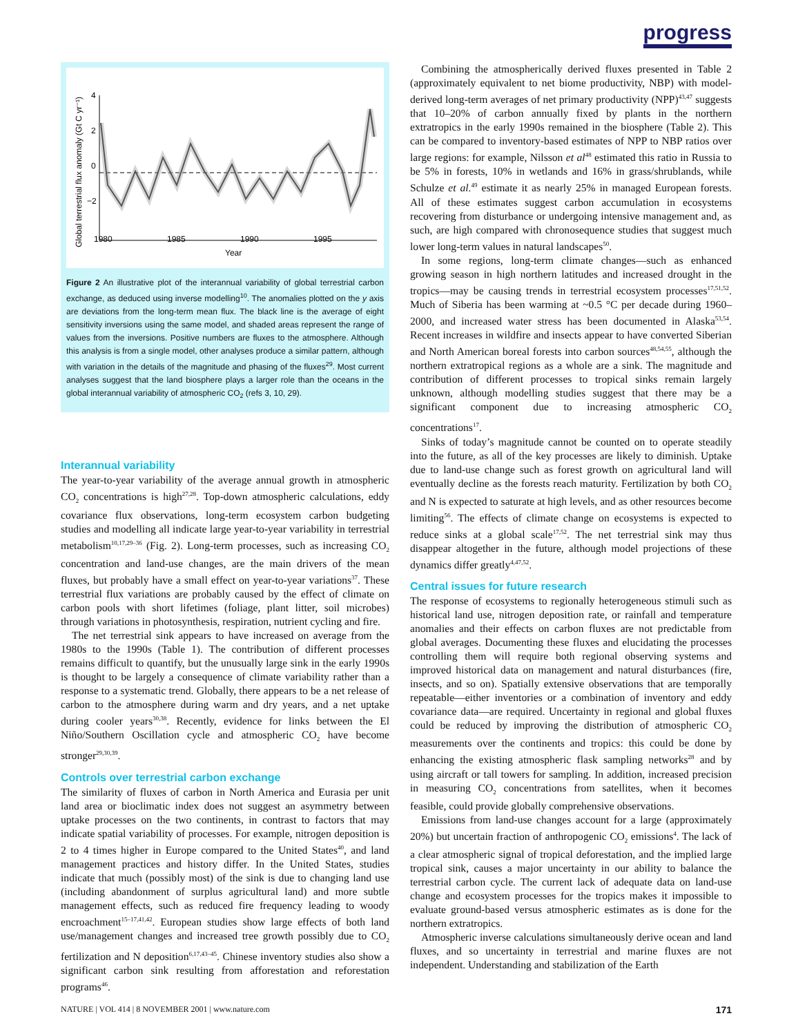progress
Global terrestrial flux anomaly (Gt C yr⁻¹)
4
2
0
−2
1980
1985
1990
1995
Year
Figure 2 An illustrative plot of the interannual variability of global terrestrial carbon exchange, as deduced using inverse modelling<sup>10</sup>. The anomalies plotted on the y axis are deviations from the long-term mean flux. The black line is the average of eight sensitivity inversions using the same model, and shaded areas represent the range of values from the inversions. Positive numbers are fluxes to the atmosphere. Although this analysis is from a single model, other analyses produce a similar pattern, although with variation in the details of the magnitude and phasing of the fluxes<sup>29</sup>. Most current analyses suggest that the land biosphere plays a larger role than the oceans in the global interannual variability of atmospheric CO<sub>2</sub> (refs 3, 10, 29).
Interannual variability
The year-to-year variability of the average annual growth in atmospheric CO<sub>2</sub> concentrations is high<sup>27,28</sup>. Top-down atmospheric calculations, eddy covariance flux observations, long-term ecosystem carbon budgeting studies and modelling all indicate large year-to-year variability in terrestrial metabolism<sup>10,17,29–36</sup> (Fig. 2). Long-term processes, such as increasing CO<sub>2</sub> concentration and land-use changes, are the main drivers of the mean fluxes, but probably have a small effect on year-to-year variations<sup>37</sup>. These terrestrial flux variations are probably caused by the effect of climate on carbon pools with short lifetimes (foliage, plant litter, soil microbes) through variations in photosynthesis, respiration, nutrient cycling and fire.
The net terrestrial sink appears to have increased on average from the 1980s to the 1990s (Table 1). The contribution of different processes remains difficult to quantify, but the unusually large sink in the early 1990s is thought to be largely a consequence of climate variability rather than a response to a systematic trend. Globally, there appears to be a net release of carbon to the atmosphere during warm and dry years, and a net uptake during cooler years<sup>30,38</sup>. Recently, evidence for links between the El Niño/Southern Oscillation cycle and atmospheric CO<sub>2</sub> have become stronger<sup>29,30,39</sup>.
Controls over terrestrial carbon exchange
The similarity of fluxes of carbon in North America and Eurasia per unit land area or bioclimatic index does not suggest an asymmetry between uptake processes on the two continents, in contrast to factors that may indicate spatial variability of processes. For example, nitrogen deposition is 2 to 4 times higher in Europe compared to the United States<sup>40</sup>, and land management practices and history differ. In the United States, studies indicate that much (possibly most) of the sink is due to changing land use (including abandonment of surplus agricultural land) and more subtle management effects, such as reduced fire frequency leading to woody encroachment<sup>15–17,41,42</sup>. European studies show large effects of both land use/management changes and increased tree growth possibly due to CO<sub>2</sub> fertilization and N deposition<sup>6,17,43–45</sup>. Chinese inventory studies also show a significant carbon sink resulting from afforestation and reforestation programs<sup>46</sup>.
Combining the atmospherically derived fluxes presented in Table 2 (approximately equivalent to net biome productivity, NBP) with model-derived long-term averages of net primary productivity (NPP)<sup>43,47</sup> suggests that 10–20% of carbon annually fixed by plants in the northern extratropics in the early 1990s remained in the biosphere (Table 2). This can be compared to inventory-based estimates of NPP to NBP ratios over large regions: for example, Nilsson et al<sup>48</sup> estimated this ratio in Russia to be 5% in forests, 10% in wetlands and 16% in grass/shrublands, while Schulze et al.<sup>49</sup> estimate it as nearly 25% in managed European forests. All of these estimates suggest carbon accumulation in ecosystems recovering from disturbance or undergoing intensive management and, as such, are high compared with chronosequence studies that suggest much lower long-term values in natural landscapes<sup>50</sup>.
In some regions, long-term climate changes—such as enhanced growing season in high northern latitudes and increased drought in the tropics—may be causing trends in terrestrial ecosystem processes<sup>17,51,52</sup>. Much of Siberia has been warming at ~0.5 °C per decade during 1960–2000, and increased water stress has been documented in Alaska<sup>53,54</sup>. Recent increases in wildfire and insects appear to have converted Siberian and North American boreal forests into carbon sources<sup>48,54,55</sup>, although the northern extratropical regions as a whole are a sink. The magnitude and contribution of different processes to tropical sinks remain largely unknown, although modelling studies suggest that there may be a significant component due to increasing atmospheric CO<sub>2</sub> concentrations<sup>17</sup>.
Sinks of today’s magnitude cannot be counted on to operate steadily into the future, as all of the key processes are likely to diminish. Uptake due to land-use change such as forest growth on agricultural land will eventually decline as the forests reach maturity. Fertilization by both CO<sub>2</sub> and N is expected to saturate at high levels, and as other resources become limiting<sup>56</sup>. The effects of climate change on ecosystems is expected to reduce sinks at a global scale<sup>17,52</sup>. The net terrestrial sink may thus disappear altogether in the future, although model projections of these dynamics differ greatly<sup>4,47,52</sup>.
Central issues for future research
The response of ecosystems to regionally heterogeneous stimuli such as historical land use, nitrogen deposition rate, or rainfall and temperature anomalies and their effects on carbon fluxes are not predictable from global averages. Documenting these fluxes and elucidating the processes controlling them will require both regional observing systems and improved historical data on management and natural disturbances (fire, insects, and so on). Spatially extensive observations that are temporally repeatable—either inventories or a combination of inventory and eddy covariance data—are required. Uncertainty in regional and global fluxes could be reduced by improving the distribution of atmospheric CO<sub>2</sub> measurements over the continents and tropics: this could be done by enhancing the existing atmospheric flask sampling networks<sup>28</sup> and by using aircraft or tall towers for sampling. In addition, increased precision in measuring CO<sub>2</sub> concentrations from satellites, when it becomes feasible, could provide globally comprehensive observations.
Emissions from land-use changes account for a large (approximately 20%) but uncertain fraction of anthropogenic CO<sub>2</sub> emissions<sup>4</sup>. The lack of a clear atmospheric signal of tropical deforestation, and the implied large tropical sink, causes a major uncertainty in our ability to balance the terrestrial carbon cycle. The current lack of adequate data on land-use change and ecosystem processes for the tropics makes it impossible to evaluate ground-based versus atmospheric estimates as is done for the northern extratropics.
Atmospheric inverse calculations simultaneously derive ocean and land fluxes, and so uncertainty in terrestrial and marine fluxes are not independent. Understanding and stabilization of the Earth
NATURE | VOL 414 | 8 NOVEMBER 2001 | www.nature.com 171